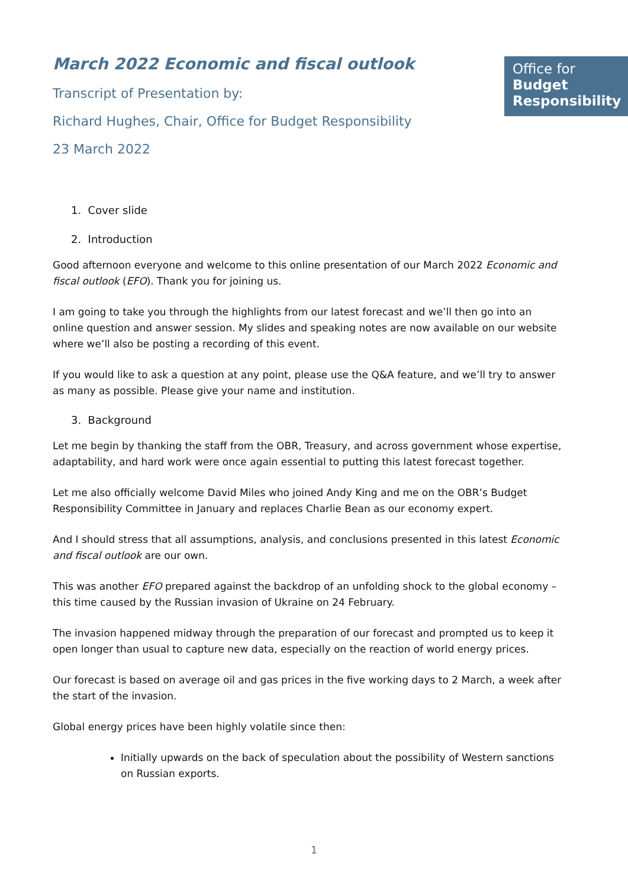March 2022 Economic and fiscal outlook
Transcript of Presentation by:
Richard Hughes, Chair, Office for Budget Responsibility
23 March 2022
Office for
Budget
Responsibility
1. Cover slide
2. Introduction
Good afternoon everyone and welcome to this online presentation of our March 2022 Economic and fiscal outlook (EFO). Thank you for joining us.
I am going to take you through the highlights from our latest forecast and we’ll then go into an online question and answer session. My slides and speaking notes are now available on our website where we’ll also be posting a recording of this event.
If you would like to ask a question at any point, please use the Q&A feature, and we’ll try to answer as many as possible. Please give your name and institution.
3. Background
Let me begin by thanking the staff from the OBR, Treasury, and across government whose expertise, adaptability, and hard work were once again essential to putting this latest forecast together.
Let me also officially welcome David Miles who joined Andy King and me on the OBR’s Budget Responsibility Committee in January and replaces Charlie Bean as our economy expert.
And I should stress that all assumptions, analysis, and conclusions presented in this latest Economic and fiscal outlook are our own.
This was another EFO prepared against the backdrop of an unfolding shock to the global economy – this time caused by the Russian invasion of Ukraine on 24 February.
The invasion happened midway through the preparation of our forecast and prompted us to keep it open longer than usual to capture new data, especially on the reaction of world energy prices.
Our forecast is based on average oil and gas prices in the five working days to 2 March, a week after the start of the invasion.
Global energy prices have been highly volatile since then:
Initially upwards on the back of speculation about the possibility of Western sanctions on Russian exports.
1